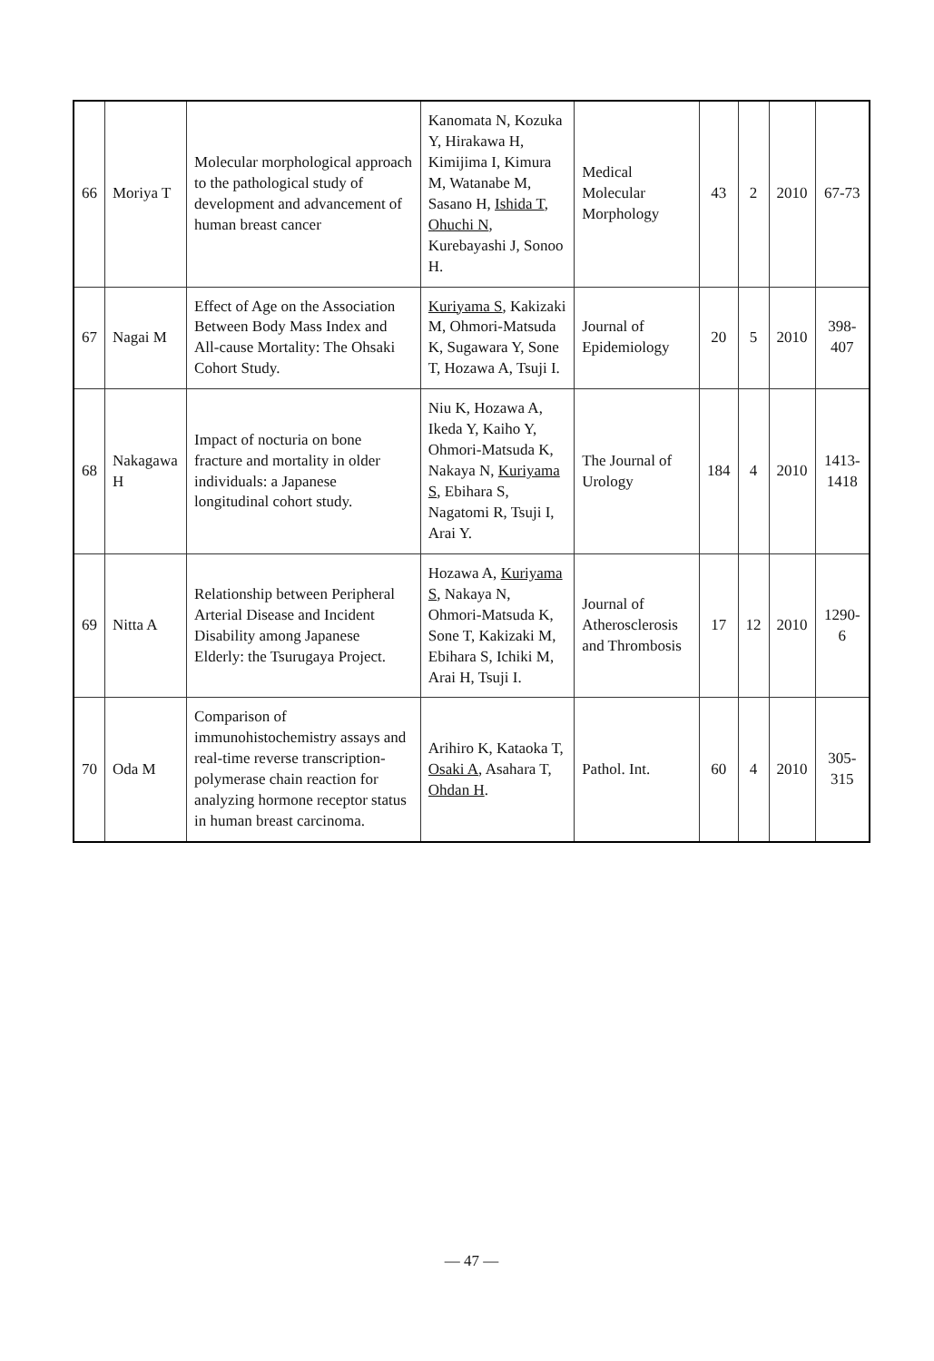| 66 | Moriya T | Molecular morphological approach to the pathological study of development and advancement of human breast cancer | Kanomata N, Kozuka Y, Hirakawa H, Kimijima I, Kimura M, Watanabe M, Sasano H, Ishida T , Ohuchi N , Kurebayashi J, Sonoo H. | Medical Molecular Morphology | 43 | 2 | 2010 | 67-73 |
| 67 | Nagai M | Effect of Age on the Association Between Body Mass Index and All-cause Mortality: The Ohsaki Cohort Study. | Kuriyama S , Kakizaki M, Ohmori-Matsuda K, Sugawara Y, Sone T, Hozawa A, Tsuji I. | Journal of Epidemiology | 20 | 5 | 2010 | 398-407 |
| 68 | Nakagawa H | Impact of nocturia on bone fracture and mortality in older individuals: a Japanese longitudinal cohort study. | Niu K, Hozawa A, Ikeda Y, Kaiho Y, Ohmori-Matsuda K, Nakaya N, Kuriyama S , Ebihara S, Nagatomi R, Tsuji I, Arai Y. | The Journal of Urology | 184 | 4 | 2010 | 1413-1418 |
| 69 | Nitta A | Relationship between Peripheral Arterial Disease and Incident Disability among Japanese Elderly: the Tsurugaya Project. | Hozawa A, Kuriyama S , Nakaya N, Ohmori-Matsuda K, Sone T, Kakizaki M, Ebihara S, Ichiki M, Arai H, Tsuji I. | Journal of Atherosclerosis and Thrombosis | 17 | 12 | 2010 | 1290-6 |
| 70 | Oda M | Comparison of immunohistochemistry assays and real-time reverse transcription-polymerase chain reaction for analyzing hormone receptor status in human breast carcinoma. | Arihiro K, Kataoka T, Osaki A , Asahara T, Ohdan H . | Pathol. Int. | 60 | 4 | 2010 | 305-315 |
— 47 —